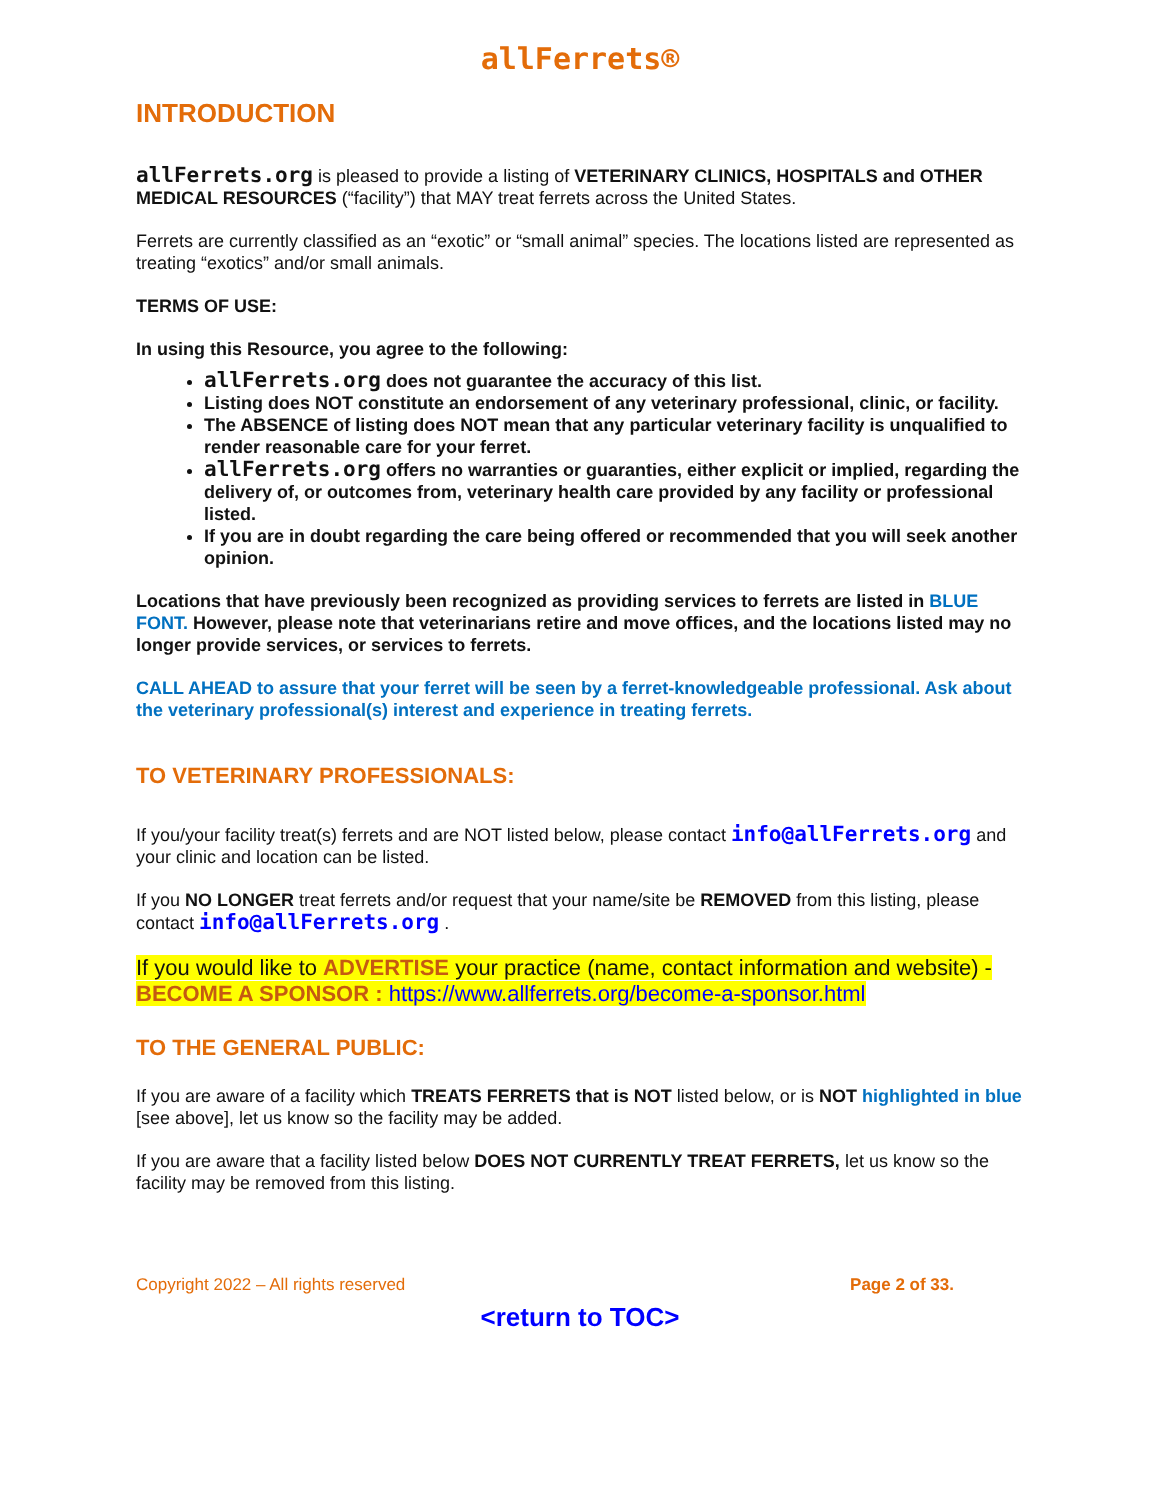allFerrets®
INTRODUCTION
allFerrets.org is pleased to provide a listing of VETERINARY CLINICS, HOSPITALS and OTHER MEDICAL RESOURCES (“facility”) that MAY treat ferrets across the United States.
Ferrets are currently classified as an “exotic” or “small animal” species. The locations listed are represented as treating “exotics” and/or small animals.
TERMS OF USE:
In using this Resource, you agree to the following:
allFerrets.org does not guarantee the accuracy of this list.
Listing does NOT constitute an endorsement of any veterinary professional, clinic, or facility.
The ABSENCE of listing does NOT mean that any particular veterinary facility is unqualified to render reasonable care for your ferret.
allFerrets.org offers no warranties or guaranties, either explicit or implied, regarding the delivery of, or outcomes from, veterinary health care provided by any facility or professional listed.
If you are in doubt regarding the care being offered or recommended that you will seek another opinion.
Locations that have previously been recognized as providing services to ferrets are listed in BLUE FONT. However, please note that veterinarians retire and move offices, and the locations listed may no longer provide services, or services to ferrets.
CALL AHEAD to assure that your ferret will be seen by a ferret-knowledgeable professional. Ask about the veterinary professional(s) interest and experience in treating ferrets.
TO VETERINARY PROFESSIONALS:
If you/your facility treat(s) ferrets and are NOT listed below, please contact info@allFerrets.org and your clinic and location can be listed.
If you NO LONGER treat ferrets and/or request that your name/site be REMOVED from this listing, please contact info@allFerrets.org .
If you would like to ADVERTISE your practice (name, contact information and website) - BECOME A SPONSOR : https://www.allferrets.org/become-a-sponsor.html
TO THE GENERAL PUBLIC:
If you are aware of a facility which TREATS FERRETS that is NOT listed below, or is NOT highlighted in blue [see above], let us know so the facility may be added.
If you are aware that a facility listed below DOES NOT CURRENTLY TREAT FERRETS, let us know so the facility may be removed from this listing.
Copyright 2022 – All rights reserved Page 2 of 33.
<return to TOC>